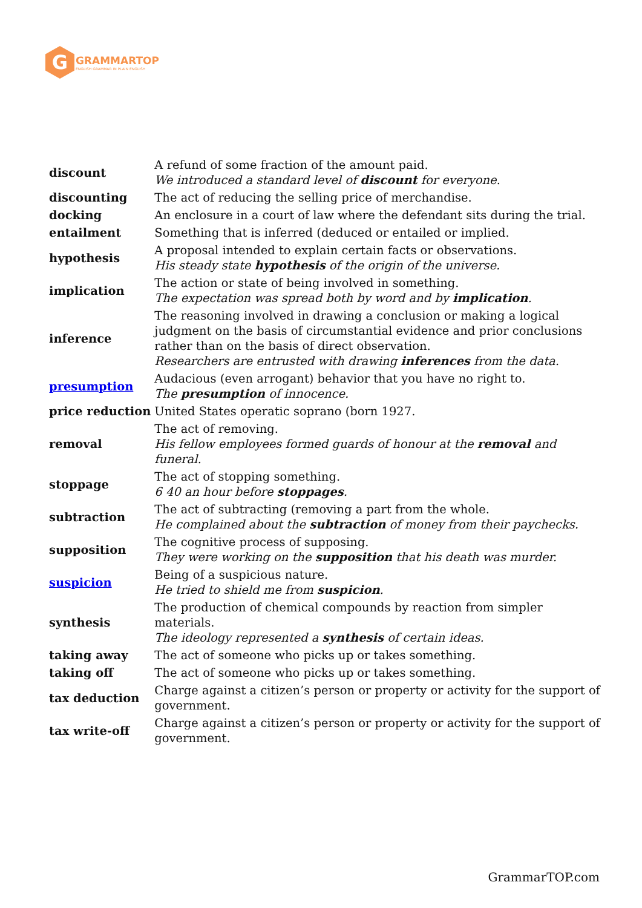G
GRAMMARTOP
ENGLISH GRAMMAR IN PLAIN ENGLISH
| discount | A refund of some fraction of the amount paid. We introduced a standard level of discount for everyone. |
| discounting | The act of reducing the selling price of merchandise. |
| docking | An enclosure in a court of law where the defendant sits during the trial. |
| entailment | Something that is inferred (deduced or entailed or implied. |
| hypothesis | A proposal intended to explain certain facts or observations. His steady state hypothesis of the origin of the universe. |
| implication | The action or state of being involved in something. The expectation was spread both by word and by implication . |
| inference | The reasoning involved in drawing a conclusion or making a logical judgment on the basis of circumstantial evidence and prior conclusions rather than on the basis of direct observation. Researchers are entrusted with drawing inferences from the data. |
| presumption | Audacious (even arrogant) behavior that you have no right to. The presumption of innocence. |
| price reduction | United States operatic soprano (born 1927. |
| removal | The act of removing. His fellow employees formed guards of honour at the removal and funeral. |
| stoppage | The act of stopping something. 6 40 an hour before stoppages . |
| subtraction | The act of subtracting (removing a part from the whole. He complained about the subtraction of money from their paychecks. |
| supposition | The cognitive process of supposing. They were working on the supposition that his death was murder. |
| suspicion | Being of a suspicious nature. He tried to shield me from suspicion . |
| synthesis | The production of chemical compounds by reaction from simpler materials. The ideology represented a synthesis of certain ideas. |
| taking away | The act of someone who picks up or takes something. |
| taking off | The act of someone who picks up or takes something. |
| tax deduction | Charge against a citizen’s person or property or activity for the support of government. |
| tax write-off | Charge against a citizen’s person or property or activity for the support of government. |
GrammarTOP.com